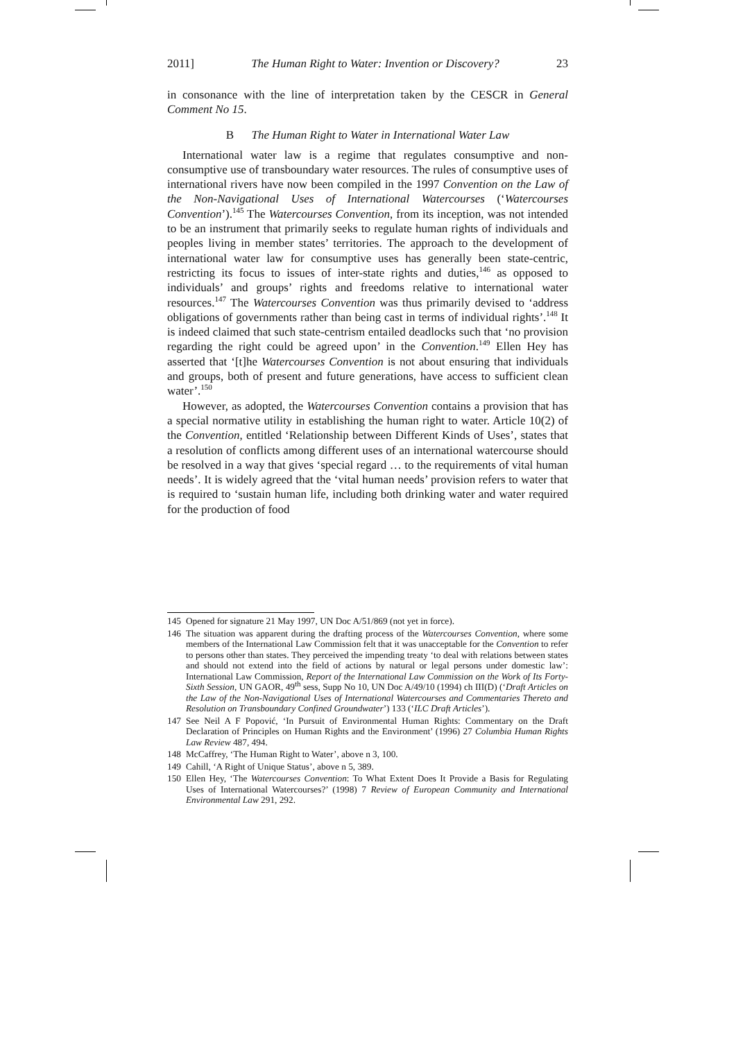2011] The Human Right to Water: Invention or Discovery? 23
in consonance with the line of interpretation taken by the CESCR in General Comment No 15.
B The Human Right to Water in International Water Law
International water law is a regime that regulates consumptive and non-consumptive use of transboundary water resources. The rules of consumptive uses of international rivers have now been compiled in the 1997 Convention on the Law of the Non-Navigational Uses of International Watercourses (‘Watercourses Convention’).<sup>145</sup> The Watercourses Convention, from its inception, was not intended to be an instrument that primarily seeks to regulate human rights of individuals and peoples living in member states’ territories. The approach to the development of international water law for consumptive uses has generally been state-centric, restricting its focus to issues of inter-state rights and duties,<sup>146</sup> as opposed to individuals’ and groups’ rights and freedoms relative to international water resources.<sup>147</sup> The Watercourses Convention was thus primarily devised to ‘address obligations of governments rather than being cast in terms of individual rights’.<sup>148</sup> It is indeed claimed that such state-centrism entailed deadlocks such that ‘no provision regarding the right could be agreed upon’ in the Convention.<sup>149</sup> Ellen Hey has asserted that ‘[t]he Watercourses Convention is not about ensuring that individuals and groups, both of present and future generations, have access to sufficient clean water’.<sup>150</sup>
However, as adopted, the Watercourses Convention contains a provision that has a special normative utility in establishing the human right to water. Article 10(2) of the Convention, entitled ‘Relationship between Different Kinds of Uses’, states that a resolution of conflicts among different uses of an international watercourse should be resolved in a way that gives ‘special regard … to the requirements of vital human needs’. It is widely agreed that the ‘vital human needs’ provision refers to water that is required to ‘sustain human life, including both drinking water and water required for the production of food
145 Opened for signature 21 May 1997, UN Doc A/51/869 (not yet in force).
146 The situation was apparent during the drafting process of the Watercourses Convention, where some members of the International Law Commission felt that it was unacceptable for the Convention to refer to persons other than states. They perceived the impending treaty ‘to deal with relations between states and should not extend into the field of actions by natural or legal persons under domestic law’: International Law Commission, Report of the International Law Commission on the Work of Its Forty-Sixth Session, UN GAOR, 49<sup>th</sup> sess, Supp No 10, UN Doc A/49/10 (1994) ch III(D) (‘Draft Articles on the Law of the Non-Navigational Uses of International Watercourses and Commentaries Thereto and Resolution on Transboundary Confined Groundwater’) 133 (‘ILC Draft Articles’).
147 See Neil A F Popović, ‘In Pursuit of Environmental Human Rights: Commentary on the Draft Declaration of Principles on Human Rights and the Environment’ (1996) 27 Columbia Human Rights Law Review 487, 494.
148 McCaffrey, ‘The Human Right to Water’, above n 3, 100.
149 Cahill, ‘A Right of Unique Status’, above n 5, 389.
150 Ellen Hey, ‘The Watercourses Convention: To What Extent Does It Provide a Basis for Regulating Uses of International Watercourses?’ (1998) 7 Review of European Community and International Environmental Law 291, 292.